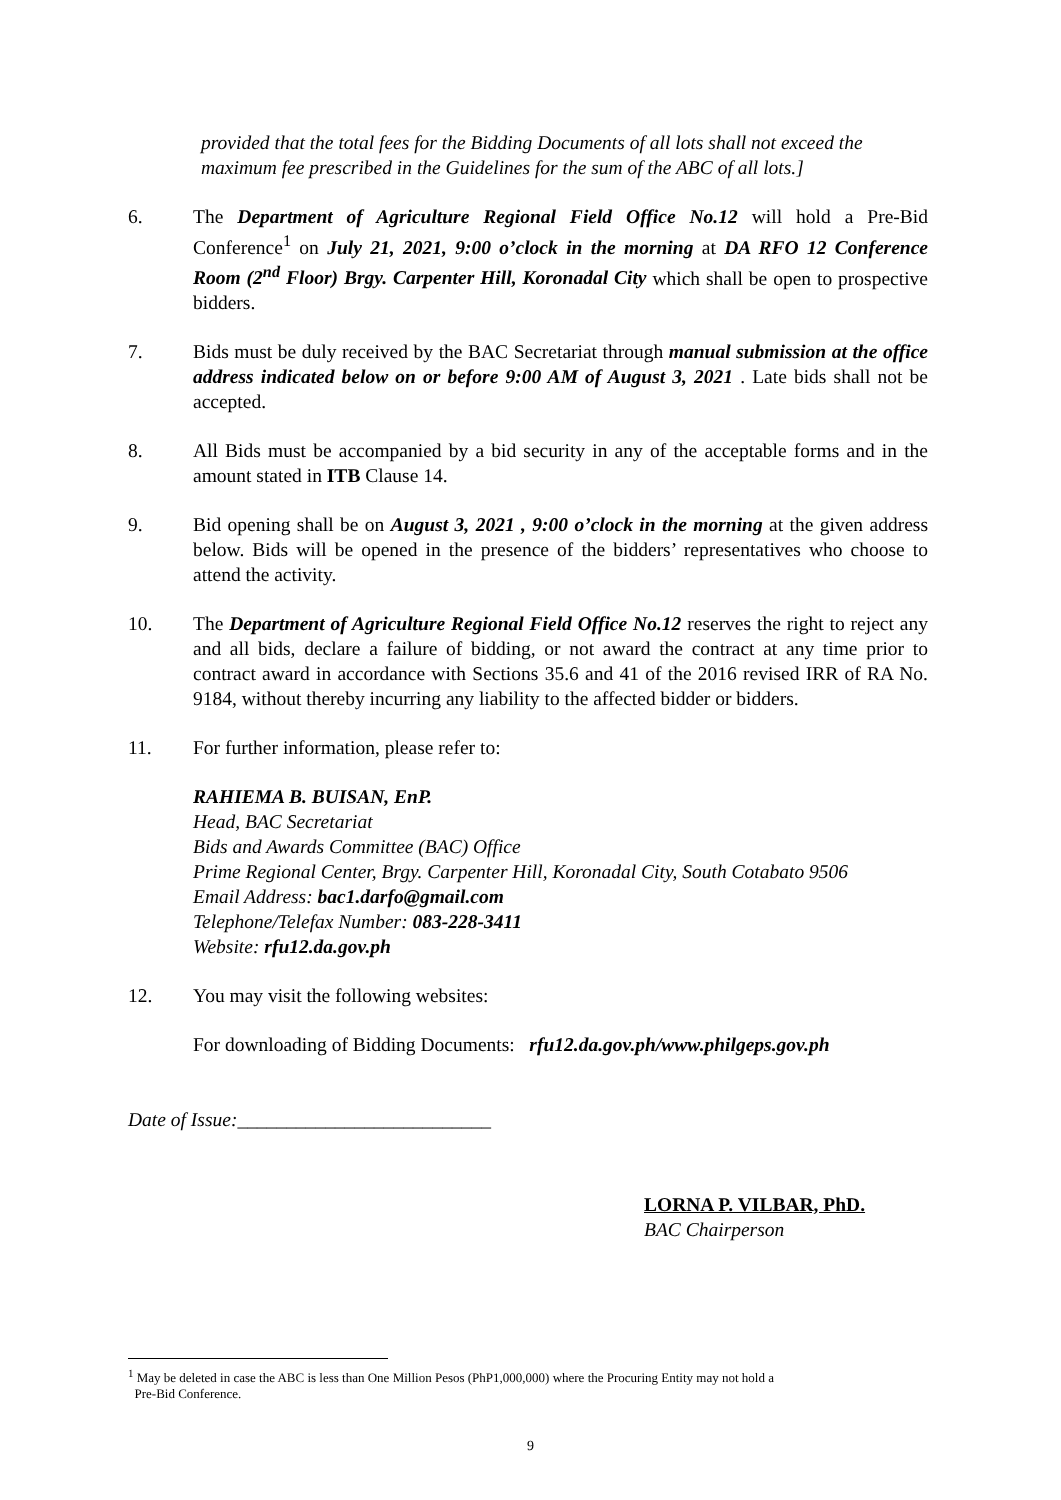provided that the total fees for the Bidding Documents of all lots shall not exceed the maximum fee prescribed in the Guidelines for the sum of the ABC of all lots.]
6. The Department of Agriculture Regional Field Office No.12 will hold a Pre-Bid Conference<sup>1</sup> on July 21, 2021, 9:00 o’clock in the morning at DA RFO 12 Conference Room (2<sup>nd</sup> Floor) Brgy. Carpenter Hill, Koronadal City which shall be open to prospective bidders.
7. Bids must be duly received by the BAC Secretariat through manual submission at the office address indicated below on or before 9:00 AM of August 3, 2021 . Late bids shall not be accepted.
8. All Bids must be accompanied by a bid security in any of the acceptable forms and in the amount stated in ITB Clause 14.
9. Bid opening shall be on August 3, 2021 , 9:00 o’clock in the morning at the given address below. Bids will be opened in the presence of the bidders’ representatives who choose to attend the activity.
10. The Department of Agriculture Regional Field Office No.12 reserves the right to reject any and all bids, declare a failure of bidding, or not award the contract at any time prior to contract award in accordance with Sections 35.6 and 41 of the 2016 revised IRR of RA No. 9184, without thereby incurring any liability to the affected bidder or bidders.
11. For further information, please refer to:
RAHIEMA B. BUISAN, EnP.
Head, BAC Secretariat
Bids and Awards Committee (BAC) Office
Prime Regional Center, Brgy. Carpenter Hill, Koronadal City, South Cotabato 9506
Email Address: bac1.darfo@gmail.com
Telephone/Telefax Number: 083-228-3411
Website: rfu12.da.gov.ph
12. You may visit the following websites:
For downloading of Bidding Documents: rfu12.da.gov.ph/www.philgeps.gov.ph
Date of Issue:__________________________
LORNA P. VILBAR, PhD.
BAC Chairperson
<sup>1</sup> May be deleted in case the ABC is less than One Million Pesos (PhP1,000,000) where the Procuring Entity may not hold a
Pre-Bid Conference.
9